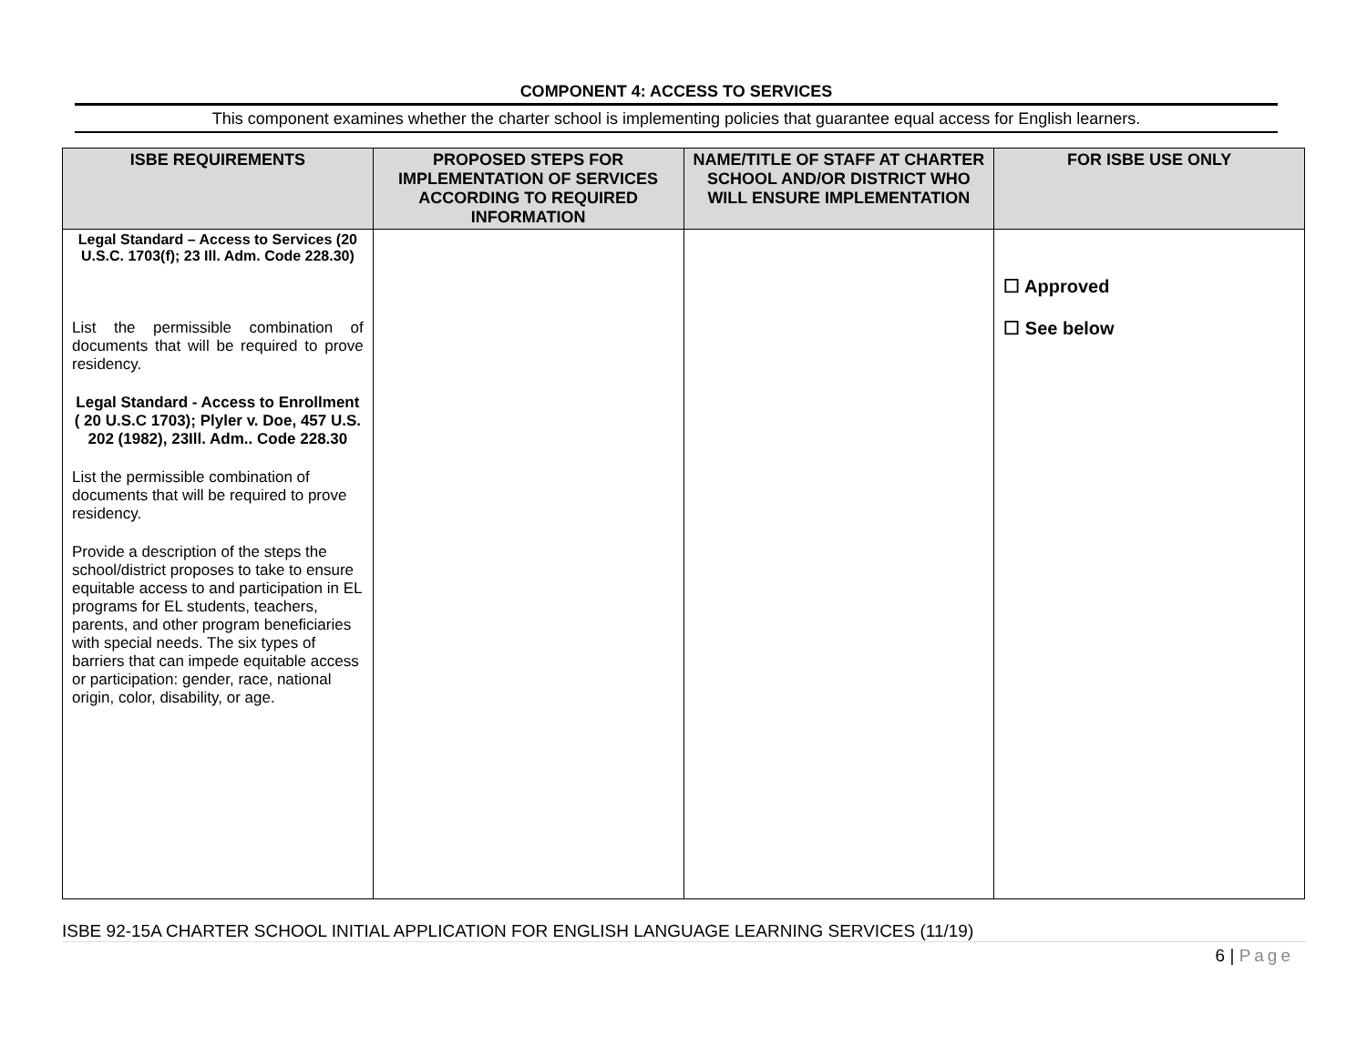COMPONENT 4: ACCESS TO SERVICES
This component examines whether the charter school is implementing policies that guarantee equal access for English learners.
| ISBE REQUIREMENTS | PROPOSED STEPS FOR IMPLEMENTATION OF SERVICES ACCORDING TO REQUIRED INFORMATION | NAME/TITLE OF STAFF AT CHARTER SCHOOL AND/OR DISTRICT WHO WILL ENSURE IMPLEMENTATION | FOR ISBE USE ONLY |
| --- | --- | --- | --- |
| Legal Standard – Access to Services (20 U.S.C. 1703(f); 23 Ill. Adm. Code 228.30) List the permissible combination of documents that will be required to prove residency. Legal Standard - Access to Enrollment ( 20 U.S.C 1703); Plyler v. Doe, 457 U.S. 202 (1982), 23Ill. Adm.. Code 228.30 List the permissible combination of documents that will be required to prove residency. Provide a description of the steps the school/district proposes to take to ensure equitable access to and participation in EL programs for EL students, teachers, parents, and other program beneficiaries with special needs. The six types of barriers that can impede equitable access or participation: gender, race, national origin, color, disability, or age. | | | ☐ Approved ☐ See below |
ISBE 92-15A CHARTER SCHOOL INITIAL APPLICATION FOR ENGLISH LANGUAGE LEARNING SERVICES (11/19)
6 | Page